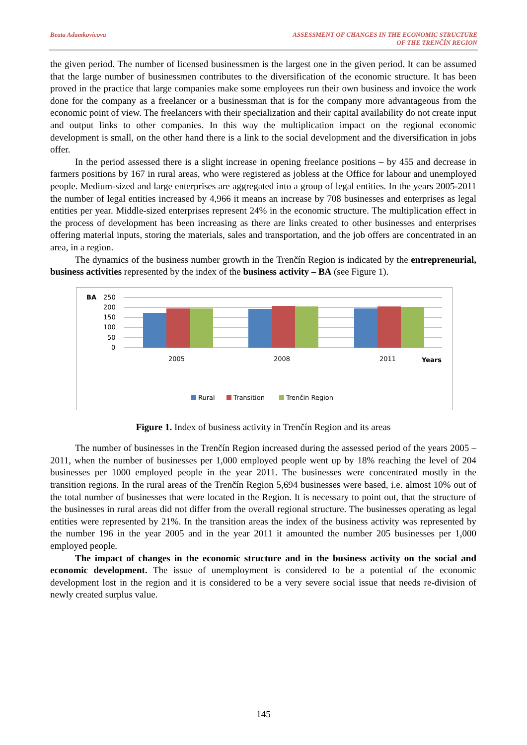Beata Adamkovicova ASSESSMENT OF CHANGES IN THE ECONOMIC STRUCTURE
OF THE TRENČÍN REGION
the given period. The number of licensed businessmen is the largest one in the given period. It can be assumed that the large number of businessmen contributes to the diversification of the economic structure. It has been proved in the practice that large companies make some employees run their own business and invoice the work done for the company as a freelancer or a businessman that is for the company more advantageous from the economic point of view. The freelancers with their specialization and their capital availability do not create input and output links to other companies. In this way the multiplication impact on the regional economic development is small, on the other hand there is a link to the social development and the diversification in jobs offer.
In the period assessed there is a slight increase in opening freelance positions – by 455 and decrease in farmers positions by 167 in rural areas, who were registered as jobless at the Office for labour and unemployed people. Medium-sized and large enterprises are aggregated into a group of legal entities. In the years 2005-2011 the number of legal entities increased by 4,966 it means an increase by 708 businesses and enterprises as legal entities per year. Middle-sized enterprises represent 24% in the economic structure. The multiplication effect in the process of development has been increasing as there are links created to other businesses and enterprises offering material inputs, storing the materials, sales and transportation, and the job offers are concentrated in an area, in a region.
The dynamics of the business number growth in the Trenčín Region is indicated by the entrepreneurial, business activities represented by the index of the business activity – BA (see Figure 1).
BA
250
200
150
100
50
0
2005
2008
2011
Years
Rural
Transition
Trenčin Region
Figure 1. Index of business activity in Trenčín Region and its areas
The number of businesses in the Trenčín Region increased during the assessed period of the years 2005 – 2011, when the number of businesses per 1,000 employed people went up by 18% reaching the level of 204 businesses per 1000 employed people in the year 2011. The businesses were concentrated mostly in the transition regions. In the rural areas of the Trenčín Region 5,694 businesses were based, i.e. almost 10% out of the total number of businesses that were located in the Region. It is necessary to point out, that the structure of the businesses in rural areas did not differ from the overall regional structure. The businesses operating as legal entities were represented by 21%. In the transition areas the index of the business activity was represented by the number 196 in the year 2005 and in the year 2011 it amounted the number 205 businesses per 1,000 employed people.
The impact of changes in the economic structure and in the business activity on the social and economic development. The issue of unemployment is considered to be a potential of the economic development lost in the region and it is considered to be a very severe social issue that needs re-division of newly created surplus value.
145